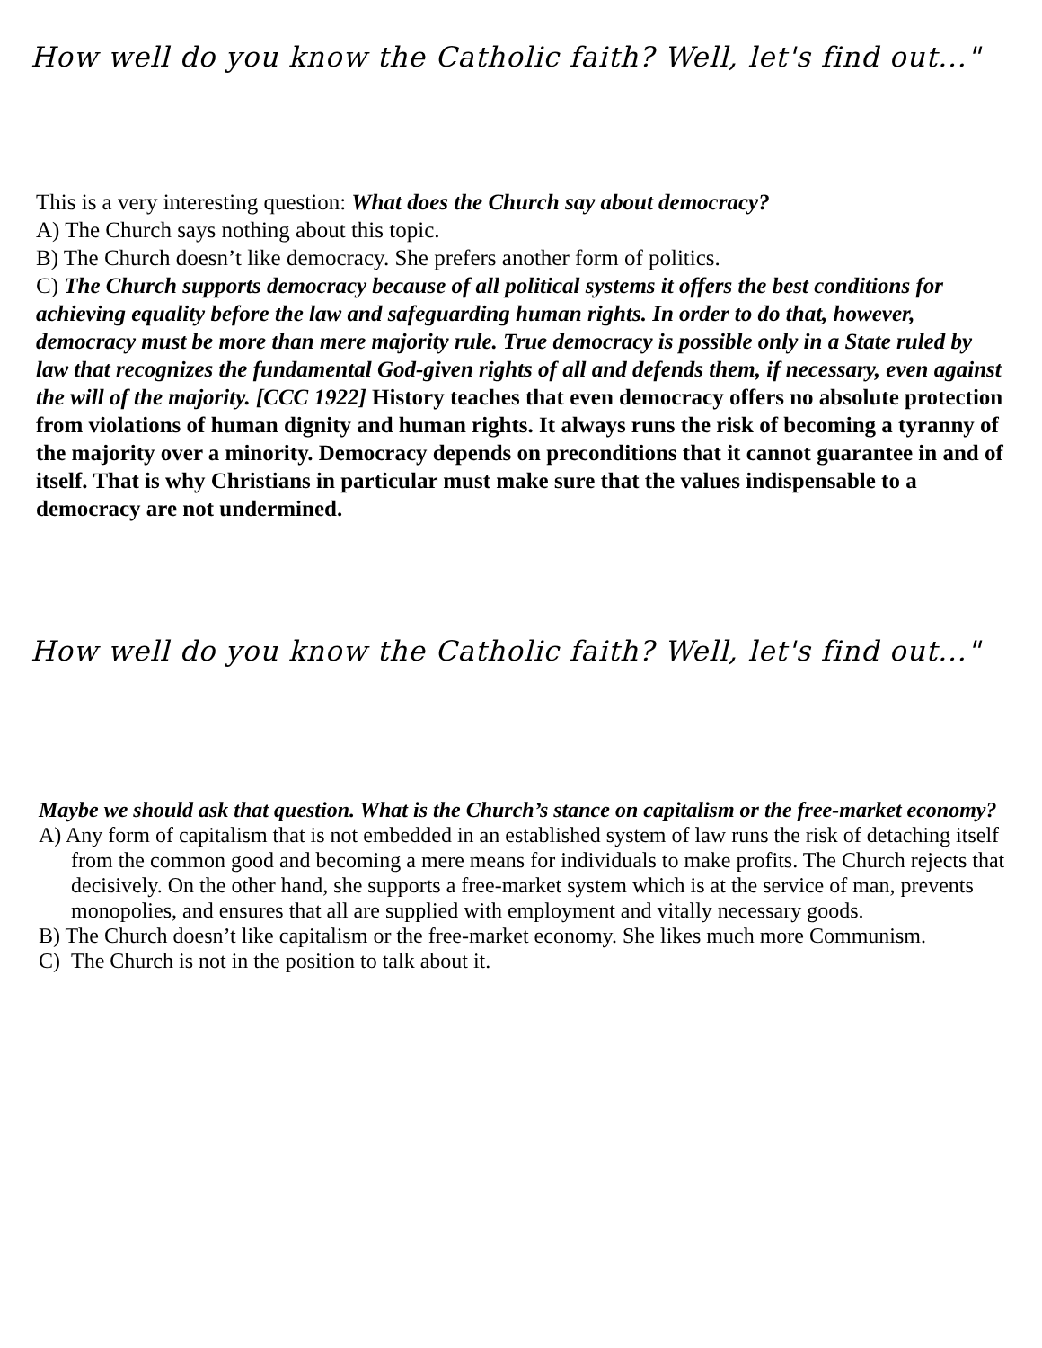How well do you know the Catholic faith? Well, let's find out..."
This is a very interesting question: What does the Church say about democracy?
A) The Church says nothing about this topic.
B) The Church doesn’t like democracy. She prefers another form of politics.
C) The Church supports democracy because of all political systems it offers the best conditions for achieving equality before the law and safeguarding human rights. In order to do that, however, democracy must be more than mere majority rule. True democracy is possible only in a State ruled by law that recognizes the fundamental God-given rights of all and defends them, if necessary, even against the will of the majority. [CCC 1922] History teaches that even democracy offers no absolute protection from violations of human dignity and human rights. It always runs the risk of becoming a tyranny of the majority over a minority. Democracy depends on preconditions that it cannot guarantee in and of itself. That is why Christians in particular must make sure that the values indispensable to a democracy are not undermined.
How well do you know the Catholic faith? Well, let's find out..."
Maybe we should ask that question. What is the Church’s stance on capitalism or the free-market economy?
A) Any form of capitalism that is not embedded in an established system of law runs the risk of detaching itself from the common good and becoming a mere means for individuals to make profits. The Church rejects that decisively. On the other hand, she supports a free-market system which is at the service of man, prevents monopolies, and ensures that all are supplied with employment and vitally necessary goods.
B) The Church doesn’t like capitalism or the free-market economy. She likes much more Communism.
C) The Church is not in the position to talk about it.